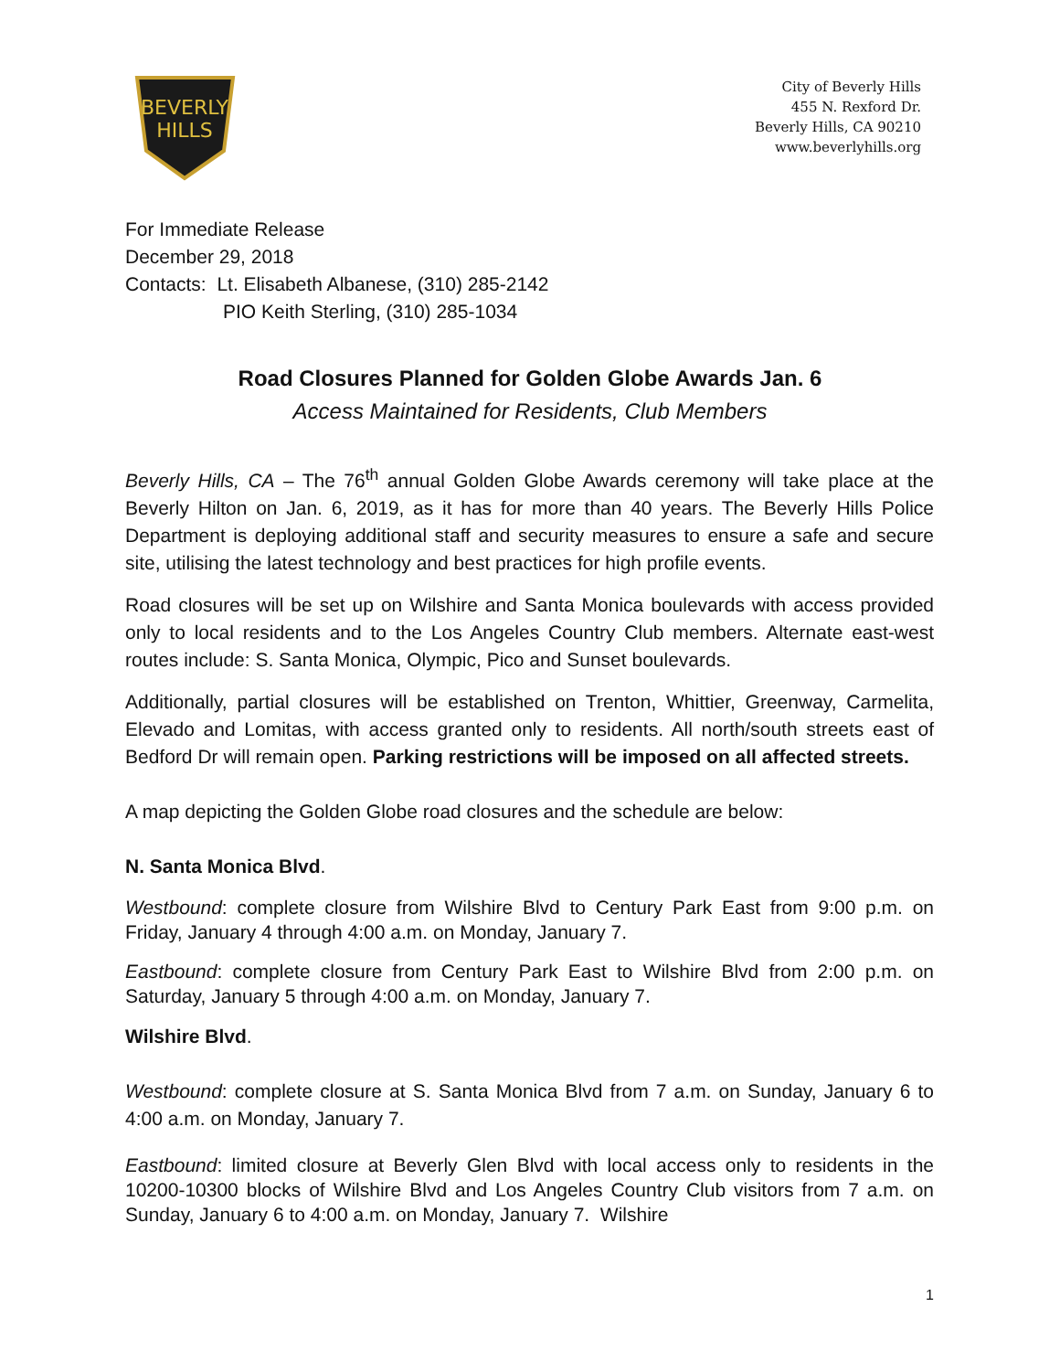BEVERLY
HILLS
City of Beverly Hills
455 N. Rexford Dr.
Beverly Hills, CA 90210
www.beverlyhills.org
For Immediate Release
December 29, 2018
Contacts: Lt. Elisabeth Albanese, (310) 285-2142
PIO Keith Sterling, (310) 285-1034
Road Closures Planned for Golden Globe Awards Jan. 6
Access Maintained for Residents, Club Members
Beverly Hills, CA – The 76<sup>th</sup> annual Golden Globe Awards ceremony will take place at the Beverly Hilton on Jan. 6, 2019, as it has for more than 40 years. The Beverly Hills Police Department is deploying additional staff and security measures to ensure a safe and secure site, utilising the latest technology and best practices for high profile events.
Road closures will be set up on Wilshire and Santa Monica boulevards with access provided only to local residents and to the Los Angeles Country Club members. Alternate east-west routes include: S. Santa Monica, Olympic, Pico and Sunset boulevards.
Additionally, partial closures will be established on Trenton, Whittier, Greenway, Carmelita, Elevado and Lomitas, with access granted only to residents. All north/south streets east of Bedford Dr will remain open. Parking restrictions will be imposed on all affected streets.
A map depicting the Golden Globe road closures and the schedule are below:
N. Santa Monica Blvd.
Westbound: complete closure from Wilshire Blvd to Century Park East from 9:00 p.m. on Friday, January 4 through 4:00 a.m. on Monday, January 7.
Eastbound: complete closure from Century Park East to Wilshire Blvd from 2:00 p.m. on Saturday, January 5 through 4:00 a.m. on Monday, January 7.
Wilshire Blvd.
Westbound: complete closure at S. Santa Monica Blvd from 7 a.m. on Sunday, January 6 to 4:00 a.m. on Monday, January 7.
Eastbound: limited closure at Beverly Glen Blvd with local access only to residents in the 10200-10300 blocks of Wilshire Blvd and Los Angeles Country Club visitors from 7 a.m. on Sunday, January 6 to 4:00 a.m. on Monday, January 7. Wilshire
1